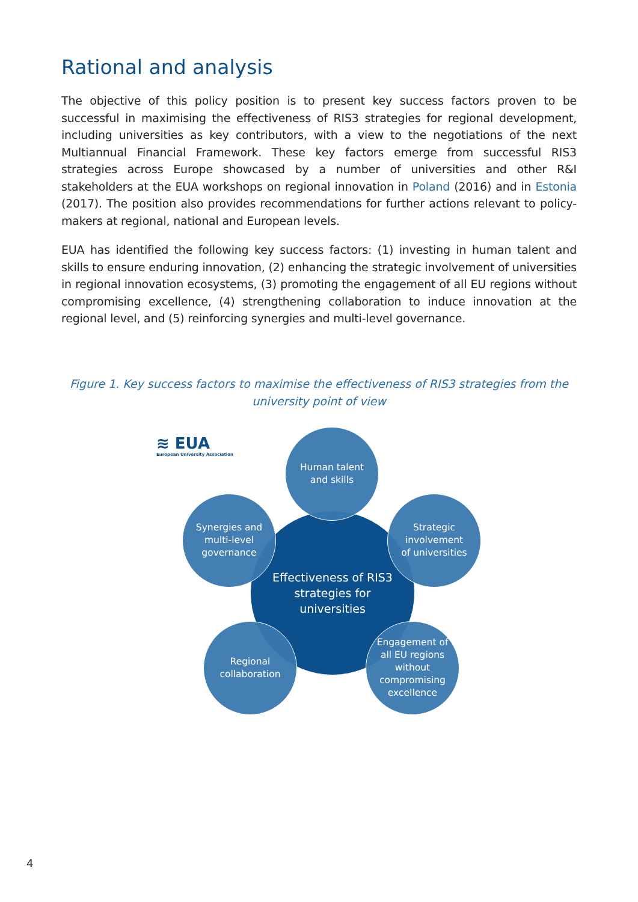Rational and analysis
The objective of this policy position is to present key success factors proven to be successful in maximising the effectiveness of RIS3 strategies for regional development, including universities as key contributors, with a view to the negotiations of the next Multiannual Financial Framework. These key factors emerge from successful RIS3 strategies across Europe showcased by a number of universities and other R&I stakeholders at the EUA workshops on regional innovation in Poland (2016) and in Estonia (2017). The position also provides recommendations for further actions relevant to policy-makers at regional, national and European levels.
EUA has identified the following key success factors: (1) investing in human talent and skills to ensure enduring innovation, (2) enhancing the strategic involvement of universities in regional innovation ecosystems, (3) promoting the engagement of all EU regions without compromising excellence, (4) strengthening collaboration to induce innovation at the regional level, and (5) reinforcing synergies and multi-level governance.
Figure 1. Key success factors to maximise the effectiveness of RIS3 strategies from the university point of view
≋ EUA
European University Association
Effectiveness of RIS3
strategies for
universities
Human talent
and skills
Synergies and
multi-level
governance
Strategic
involvement
of universities
Regional
collaboration
Engagement of
all EU regions
without
compromising
excellence
4